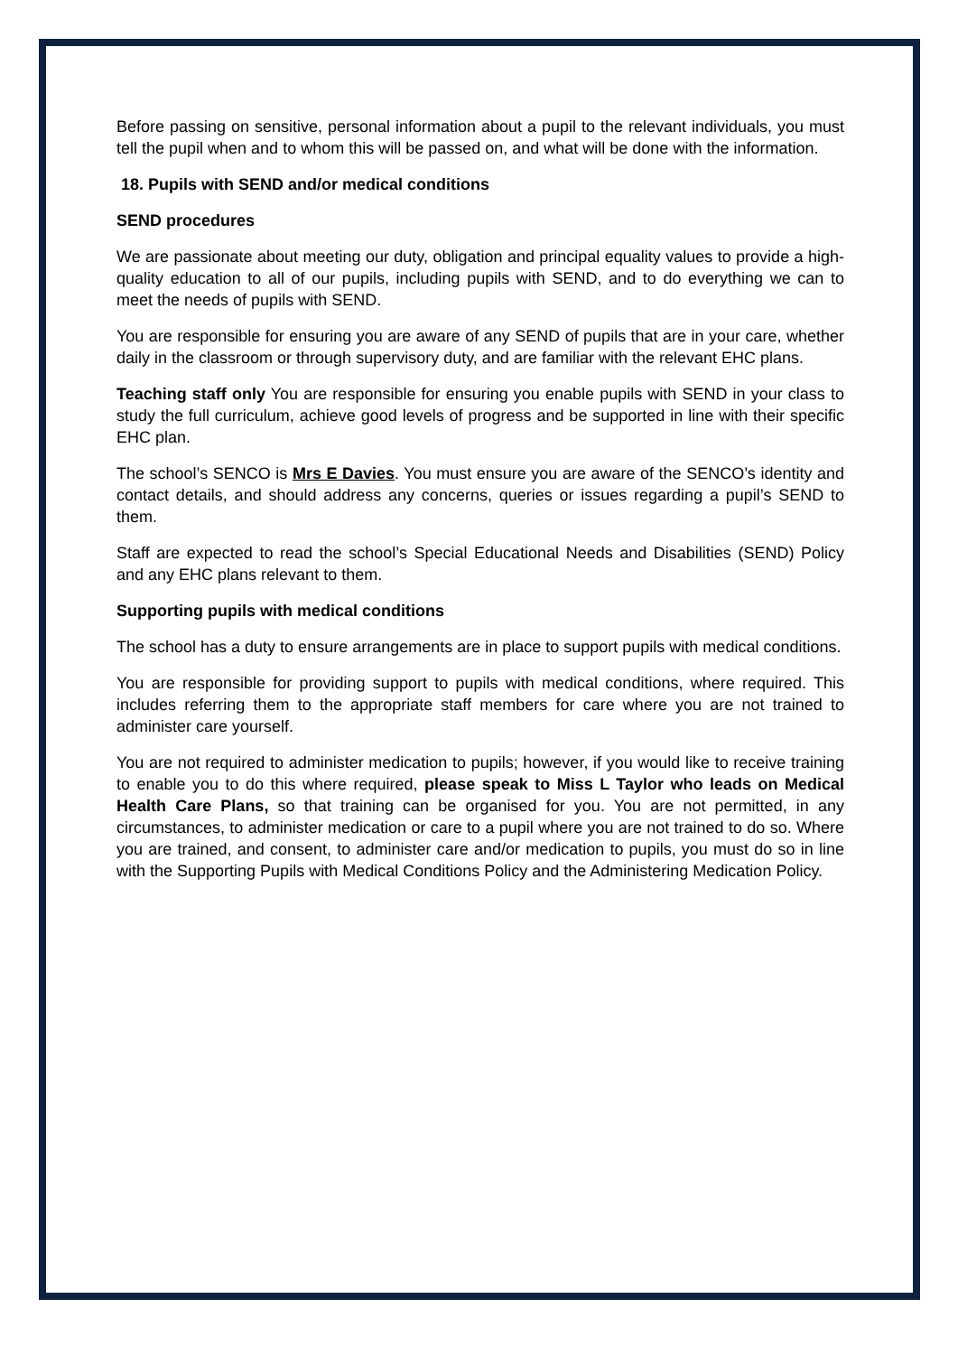Before passing on sensitive, personal information about a pupil to the relevant individuals, you must tell the pupil when and to whom this will be passed on, and what will be done with the information.
18. Pupils with SEND and/or medical conditions
SEND procedures
We are passionate about meeting our duty, obligation and principal equality values to provide a high-quality education to all of our pupils, including pupils with SEND, and to do everything we can to meet the needs of pupils with SEND.
You are responsible for ensuring you are aware of any SEND of pupils that are in your care, whether daily in the classroom or through supervisory duty, and are familiar with the relevant EHC plans.
Teaching staff only You are responsible for ensuring you enable pupils with SEND in your class to study the full curriculum, achieve good levels of progress and be supported in line with their specific EHC plan.
The school’s SENCO is Mrs E Davies. You must ensure you are aware of the SENCO’s identity and contact details, and should address any concerns, queries or issues regarding a pupil’s SEND to them.
Staff are expected to read the school’s Special Educational Needs and Disabilities (SEND) Policy and any EHC plans relevant to them.
Supporting pupils with medical conditions
The school has a duty to ensure arrangements are in place to support pupils with medical conditions.
You are responsible for providing support to pupils with medical conditions, where required. This includes referring them to the appropriate staff members for care where you are not trained to administer care yourself.
You are not required to administer medication to pupils; however, if you would like to receive training to enable you to do this where required, please speak to Miss L Taylor who leads on Medical Health Care Plans, so that training can be organised for you. You are not permitted, in any circumstances, to administer medication or care to a pupil where you are not trained to do so. Where you are trained, and consent, to administer care and/or medication to pupils, you must do so in line with the Supporting Pupils with Medical Conditions Policy and the Administering Medication Policy.